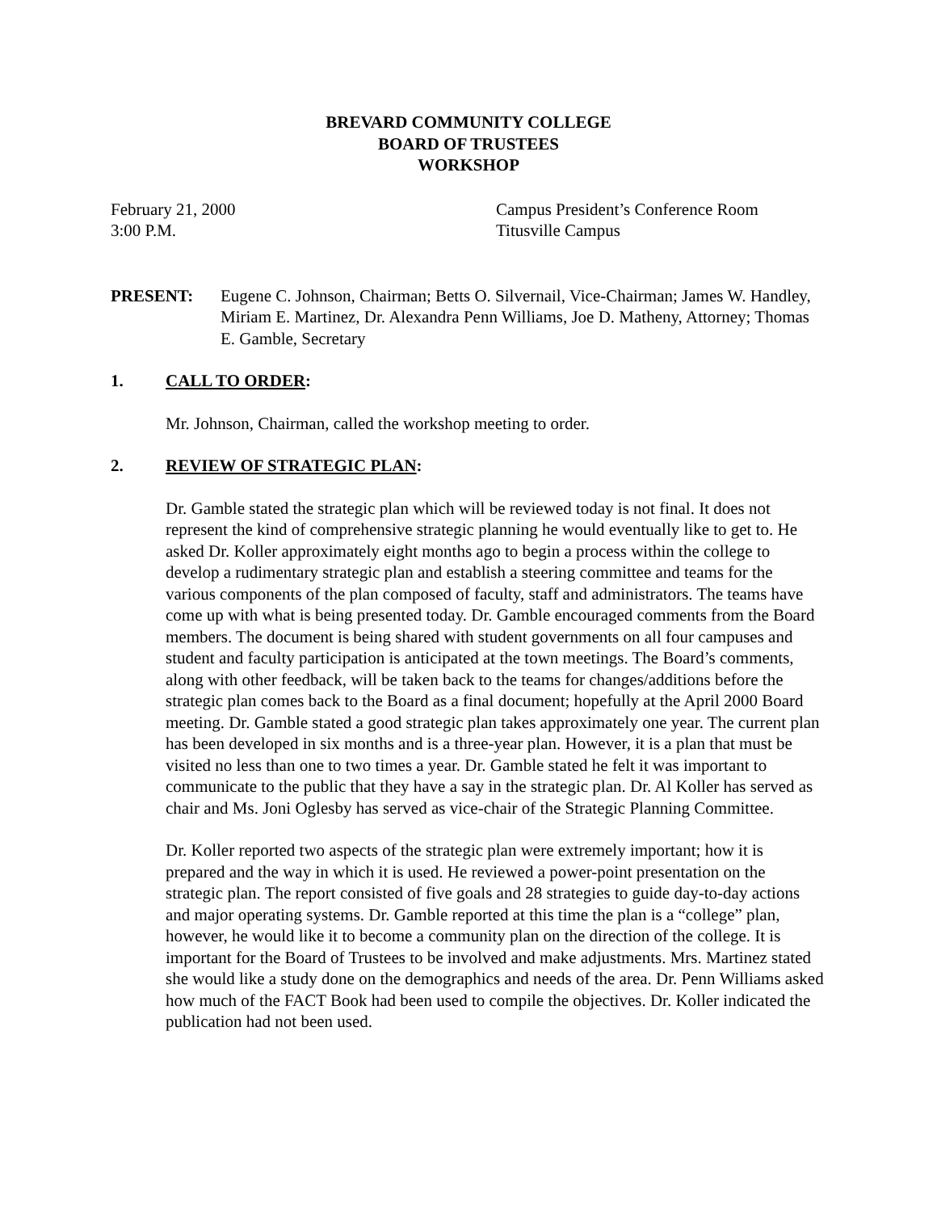BREVARD COMMUNITY COLLEGE
BOARD OF TRUSTEES
WORKSHOP
February 21, 2000
3:00 P.M.
Campus President’s Conference Room
Titusville Campus
PRESENT: Eugene C. Johnson, Chairman; Betts O. Silvernail, Vice-Chairman; James W. Handley, Miriam E. Martinez, Dr. Alexandra Penn Williams, Joe D. Matheny, Attorney; Thomas E. Gamble, Secretary
1. CALL TO ORDER:
Mr. Johnson, Chairman, called the workshop meeting to order.
2. REVIEW OF STRATEGIC PLAN:
Dr. Gamble stated the strategic plan which will be reviewed today is not final. It does not represent the kind of comprehensive strategic planning he would eventually like to get to. He asked Dr. Koller approximately eight months ago to begin a process within the college to develop a rudimentary strategic plan and establish a steering committee and teams for the various components of the plan composed of faculty, staff and administrators. The teams have come up with what is being presented today. Dr. Gamble encouraged comments from the Board members. The document is being shared with student governments on all four campuses and student and faculty participation is anticipated at the town meetings. The Board’s comments, along with other feedback, will be taken back to the teams for changes/additions before the strategic plan comes back to the Board as a final document; hopefully at the April 2000 Board meeting. Dr. Gamble stated a good strategic plan takes approximately one year. The current plan has been developed in six months and is a three-year plan. However, it is a plan that must be visited no less than one to two times a year. Dr. Gamble stated he felt it was important to communicate to the public that they have a say in the strategic plan. Dr. Al Koller has served as chair and Ms. Joni Oglesby has served as vice-chair of the Strategic Planning Committee.
Dr. Koller reported two aspects of the strategic plan were extremely important; how it is prepared and the way in which it is used. He reviewed a power-point presentation on the strategic plan. The report consisted of five goals and 28 strategies to guide day-to-day actions and major operating systems. Dr. Gamble reported at this time the plan is a “college” plan, however, he would like it to become a community plan on the direction of the college. It is important for the Board of Trustees to be involved and make adjustments. Mrs. Martinez stated she would like a study done on the demographics and needs of the area. Dr. Penn Williams asked how much of the FACT Book had been used to compile the objectives. Dr. Koller indicated the publication had not been used.